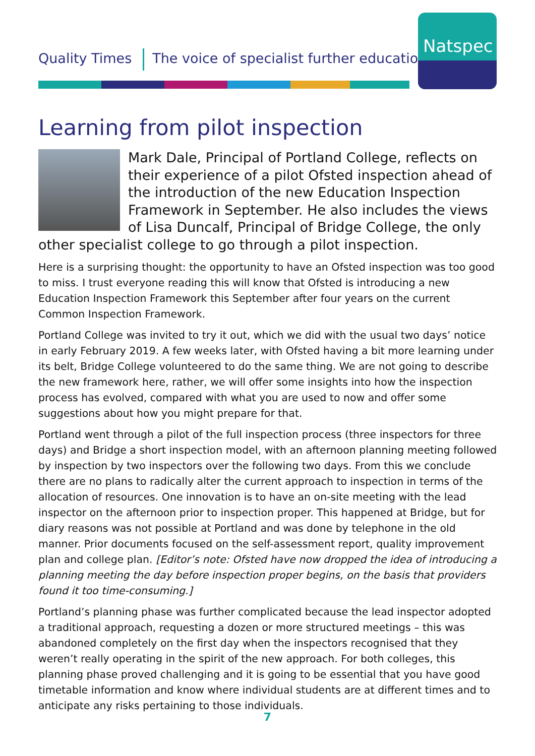Quality Times The voice of specialist further education
Natspec
Learning from pilot inspection
Mark Dale, Principal of Portland College, reflects on their experience of a pilot Ofsted inspection ahead of the introduction of the new Education Inspection Framework in September. He also includes the views of Lisa Duncalf, Principal of Bridge College, the only other specialist college to go through a pilot inspection.
Here is a surprising thought: the opportunity to have an Ofsted inspection was too good to miss. I trust everyone reading this will know that Ofsted is introducing a new Education Inspection Framework this September after four years on the current Common Inspection Framework.
Portland College was invited to try it out, which we did with the usual two days’ notice in early February 2019. A few weeks later, with Ofsted having a bit more learning under its belt, Bridge College volunteered to do the same thing. We are not going to describe the new framework here, rather, we will offer some insights into how the inspection process has evolved, compared with what you are used to now and offer some suggestions about how you might prepare for that.
Portland went through a pilot of the full inspection process (three inspectors for three days) and Bridge a short inspection model, with an afternoon planning meeting followed by inspection by two inspectors over the following two days. From this we conclude there are no plans to radically alter the current approach to inspection in terms of the allocation of resources. One innovation is to have an on-site meeting with the lead inspector on the afternoon prior to inspection proper. This happened at Bridge, but for diary reasons was not possible at Portland and was done by telephone in the old manner. Prior documents focused on the self-assessment report, quality improvement plan and college plan. [Editor’s note: Ofsted have now dropped the idea of introducing a planning meeting the day before inspection proper begins, on the basis that providers found it too time-consuming.]
Portland’s planning phase was further complicated because the lead inspector adopted a traditional approach, requesting a dozen or more structured meetings – this was abandoned completely on the first day when the inspectors recognised that they weren’t really operating in the spirit of the new approach. For both colleges, this planning phase proved challenging and it is going to be essential that you have good timetable information and know where individual students are at different times and to anticipate any risks pertaining to those individuals.
7